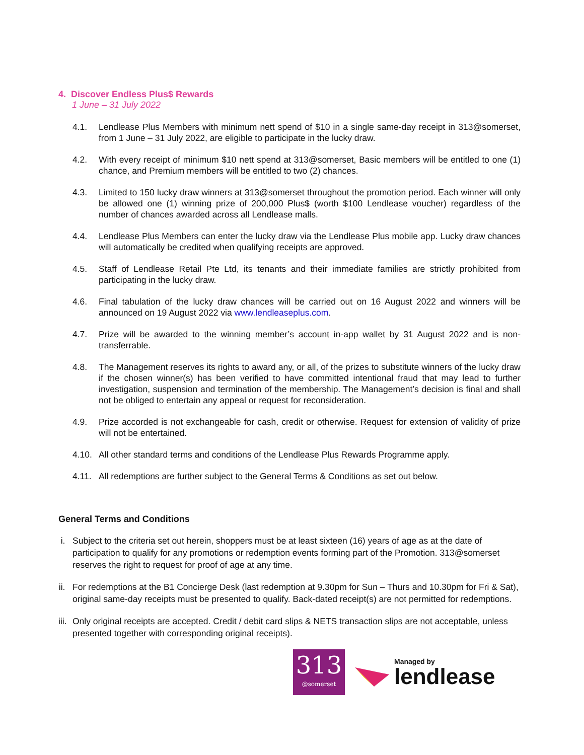4. Discover Endless Plus$ Rewards
1 June – 31 July 2022
4.1. Lendlease Plus Members with minimum nett spend of $10 in a single same-day receipt in 313@somerset, from 1 June – 31 July 2022, are eligible to participate in the lucky draw.
4.2. With every receipt of minimum $10 nett spend at 313@somerset, Basic members will be entitled to one (1) chance, and Premium members will be entitled to two (2) chances.
4.3. Limited to 150 lucky draw winners at 313@somerset throughout the promotion period. Each winner will only be allowed one (1) winning prize of 200,000 Plus$ (worth $100 Lendlease voucher) regardless of the number of chances awarded across all Lendlease malls.
4.4. Lendlease Plus Members can enter the lucky draw via the Lendlease Plus mobile app. Lucky draw chances will automatically be credited when qualifying receipts are approved.
4.5. Staff of Lendlease Retail Pte Ltd, its tenants and their immediate families are strictly prohibited from participating in the lucky draw.
4.6. Final tabulation of the lucky draw chances will be carried out on 16 August 2022 and winners will be announced on 19 August 2022 via www.lendleaseplus.com.
4.7. Prize will be awarded to the winning member’s account in-app wallet by 31 August 2022 and is non-transferrable.
4.8. The Management reserves its rights to award any, or all, of the prizes to substitute winners of the lucky draw if the chosen winner(s) has been verified to have committed intentional fraud that may lead to further investigation, suspension and termination of the membership. The Management’s decision is final and shall not be obliged to entertain any appeal or request for reconsideration.
4.9. Prize accorded is not exchangeable for cash, credit or otherwise. Request for extension of validity of prize will not be entertained.
4.10.
All other standard terms and conditions of the Lendlease Plus Rewards Programme apply.
4.11.
All redemptions are further subject to the General Terms & Conditions as set out below.
General Terms and Conditions
i. Subject to the criteria set out herein, shoppers must be at least sixteen (16) years of age as at the date of participation to qualify for any promotions or redemption events forming part of the Promotion. 313@somerset reserves the right to request for proof of age at any time.
ii.
For redemptions at the B1 Concierge Desk (last redemption at 9.30pm for Sun – Thurs and 10.30pm for Fri & Sat), original same-day receipts must be presented to qualify. Back-dated receipt(s) are not permitted for redemptions.
iii.
Only original receipts are accepted. Credit / debit card slips & NETS transaction slips are not acceptable, unless presented together with corresponding original receipts).
313
@somerset
Managed by
lendlease